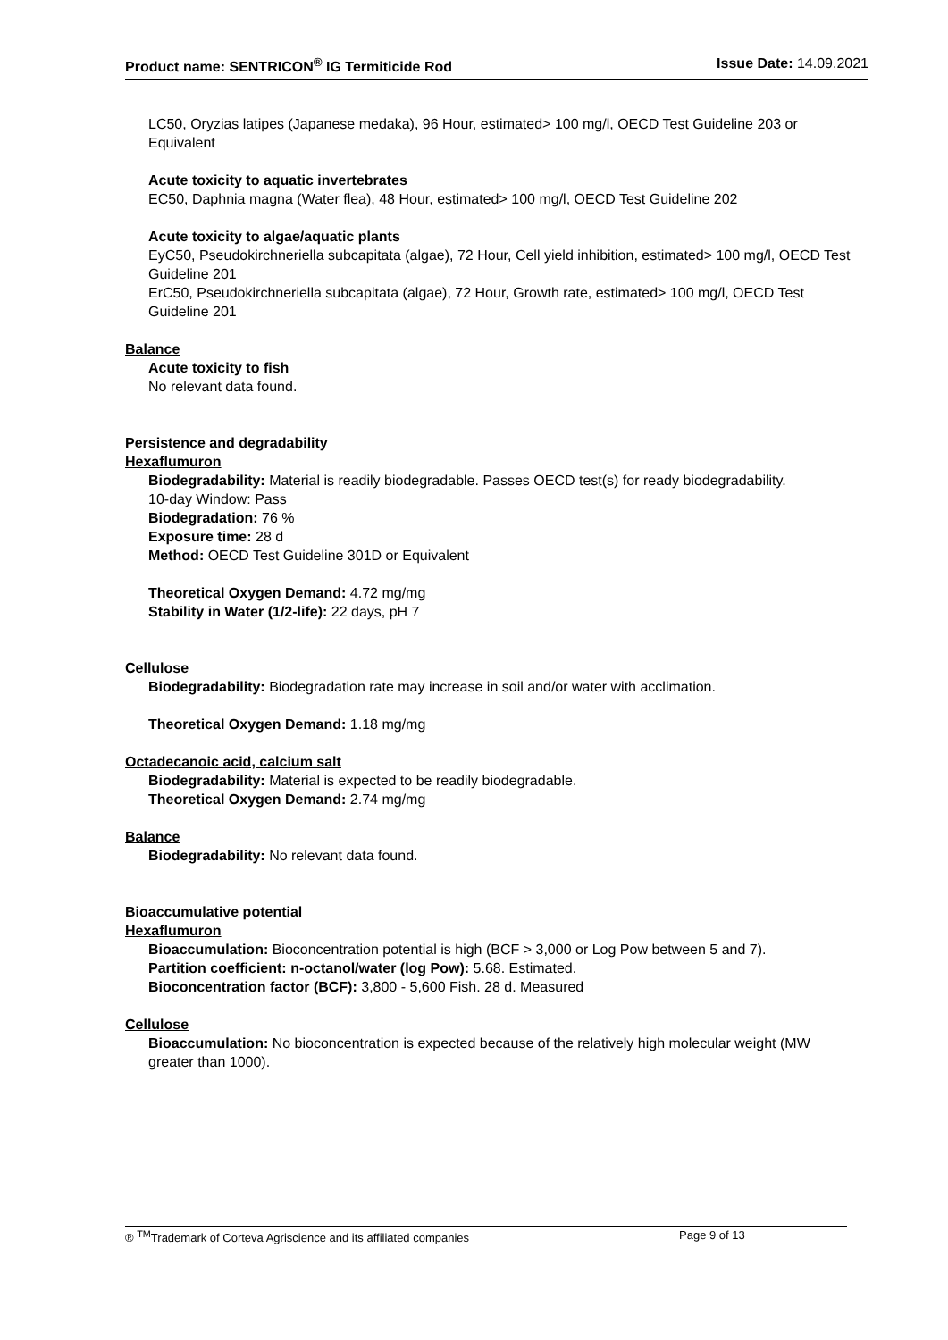Product name: SENTRICON<sup>®</sup> IG Termiticide Rod Issue Date: 14.09.2021
LC50, Oryzias latipes (Japanese medaka), 96 Hour, estimated> 100 mg/l, OECD Test Guideline 203 or Equivalent
Acute toxicity to aquatic invertebrates
EC50, Daphnia magna (Water flea), 48 Hour, estimated> 100 mg/l, OECD Test Guideline 202
Acute toxicity to algae/aquatic plants
EyC50, Pseudokirchneriella subcapitata (algae), 72 Hour, Cell yield inhibition, estimated> 100 mg/l, OECD Test Guideline 201
ErC50, Pseudokirchneriella subcapitata (algae), 72 Hour, Growth rate, estimated> 100 mg/l, OECD Test Guideline 201
Balance
Acute toxicity to fish
No relevant data found.
Persistence and degradability
Hexaflumuron
Biodegradability: Material is readily biodegradable. Passes OECD test(s) for ready biodegradability.
10-day Window: Pass
Biodegradation: 76 %
Exposure time: 28 d
Method: OECD Test Guideline 301D or Equivalent
Theoretical Oxygen Demand: 4.72 mg/mg
Stability in Water (1/2-life): 22 days, pH 7
Cellulose
Biodegradability: Biodegradation rate may increase in soil and/or water with acclimation.
Theoretical Oxygen Demand: 1.18 mg/mg
Octadecanoic acid, calcium salt
Biodegradability: Material is expected to be readily biodegradable.
Theoretical Oxygen Demand: 2.74 mg/mg
Balance
Biodegradability: No relevant data found.
Bioaccumulative potential
Hexaflumuron
Bioaccumulation: Bioconcentration potential is high (BCF > 3,000 or Log Pow between 5 and 7).
Partition coefficient: n-octanol/water (log Pow): 5.68. Estimated.
Bioconcentration factor (BCF): 3,800 - 5,600 Fish. 28 d. Measured
Cellulose
Bioaccumulation: No bioconcentration is expected because of the relatively high molecular weight (MW greater than 1000).
® <sup>TM</sup>Trademark of Corteva Agriscience and its affiliated companies Page 9 of 13